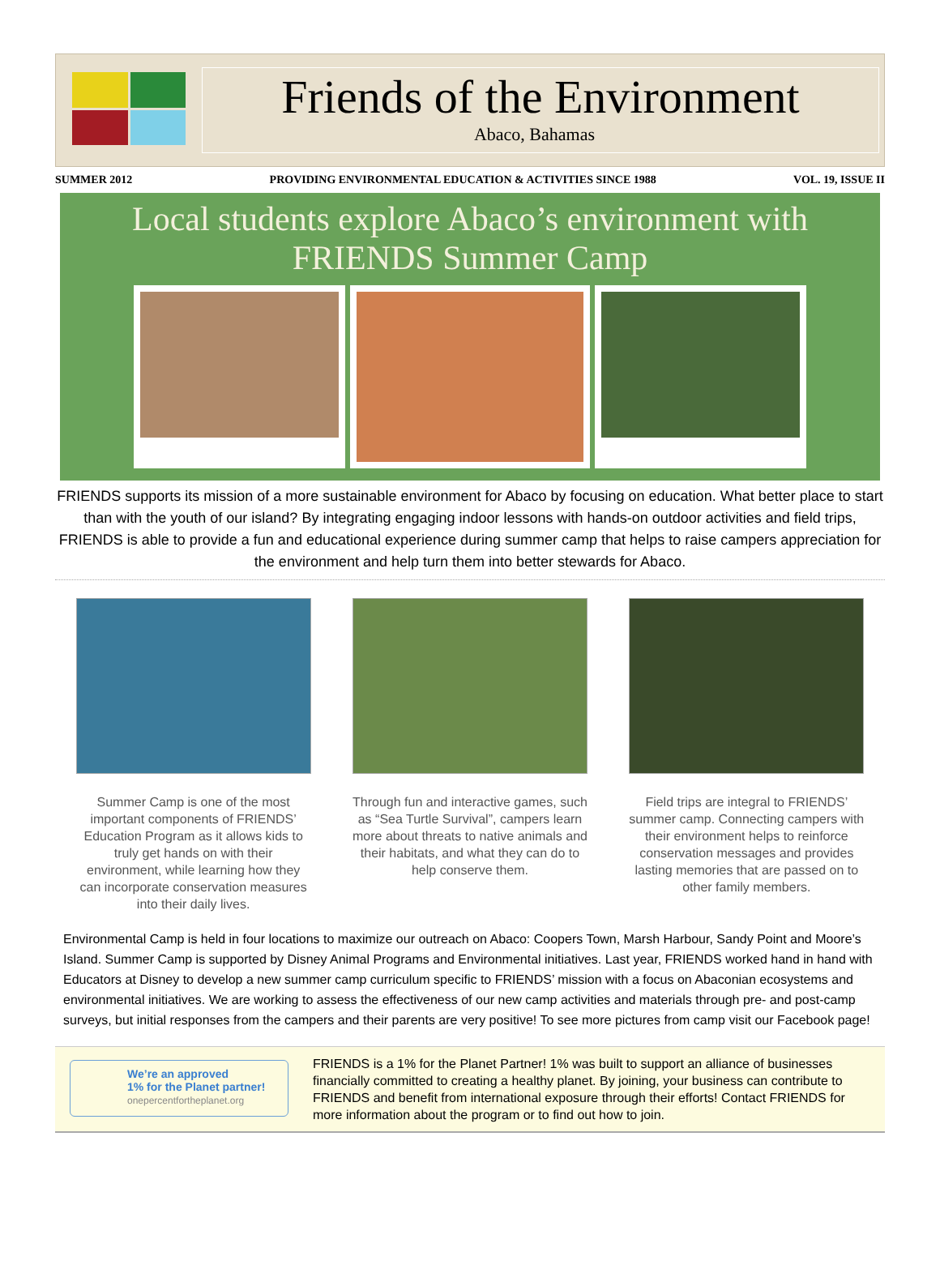Friends of the Environment
Abaco, Bahamas
SUMMER 2012 PROVIDING ENVIRONMENTAL EDUCATION & ACTIVITIES SINCE 1988 VOL. 19, ISSUE II
Local students explore Abaco’s environment with
FRIENDS Summer Camp
FRIENDS supports its mission of a more sustainable environment for Abaco by focusing on education. What better place to start than with the youth of our island? By integrating engaging indoor lessons with hands-on outdoor activities and field trips, FRIENDS is able to provide a fun and educational experience during summer camp that helps to raise campers appreciation for the environment and help turn them into better stewards for Abaco.
Summer Camp is one of the most important components of FRIENDS’ Education Program as it allows kids to truly get hands on with their environment, while learning how they can incorporate conservation measures into their daily lives.
Through fun and interactive games, such as “Sea Turtle Survival”, campers learn more about threats to native animals and their habitats, and what they can do to help conserve them.
Field trips are integral to FRIENDS’ summer camp. Connecting campers with their environment helps to reinforce conservation messages and provides lasting memories that are passed on to other family members.
Environmental Camp is held in four locations to maximize our outreach on Abaco: Coopers Town, Marsh Harbour, Sandy Point and Moore’s Island. Summer Camp is supported by Disney Animal Programs and Environmental initiatives. Last year, FRIENDS worked hand in hand with Educators at Disney to develop a new summer camp curriculum specific to FRIENDS’ mission with a focus on Abaconian ecosystems and environmental initiatives. We are working to assess the effectiveness of our new camp activities and materials through pre- and post-camp surveys, but initial responses from the campers and their parents are very positive! To see more pictures from camp visit our Facebook page!
We’re an approved
1% for the Planet partner!
onepercentfortheplanet.org
FRIENDS is a 1% for the Planet Partner! 1% was built to support an alliance of businesses financially committed to creating a healthy planet. By joining, your business can contribute to FRIENDS and benefit from international exposure through their efforts! Contact FRIENDS for more information about the program or to find out how to join.